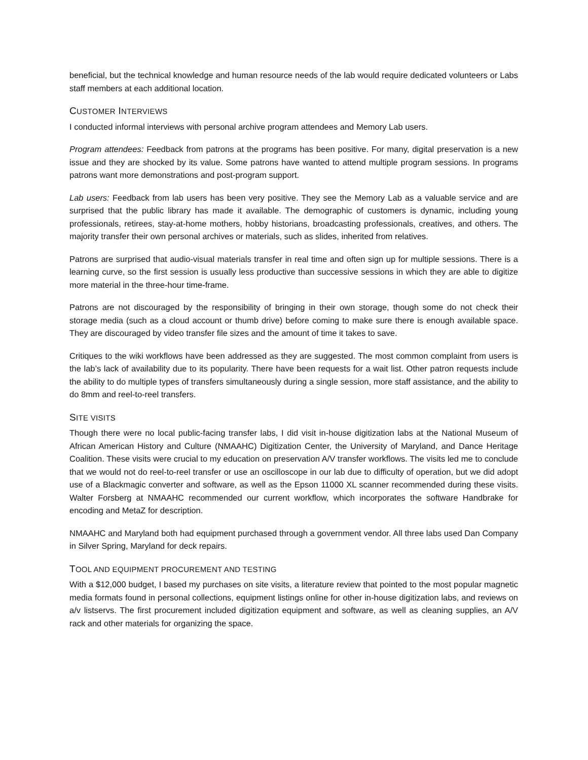beneficial, but the technical knowledge and human resource needs of the lab would require dedicated volunteers or Labs staff members at each additional location.
CUSTOMER INTERVIEWS
I conducted informal interviews with personal archive program attendees and Memory Lab users.
Program attendees: Feedback from patrons at the programs has been positive. For many, digital preservation is a new issue and they are shocked by its value. Some patrons have wanted to attend multiple program sessions. In programs patrons want more demonstrations and post-program support.
Lab users: Feedback from lab users has been very positive. They see the Memory Lab as a valuable service and are surprised that the public library has made it available. The demographic of customers is dynamic, including young professionals, retirees, stay-at-home mothers, hobby historians, broadcasting professionals, creatives, and others. The majority transfer their own personal archives or materials, such as slides, inherited from relatives.
Patrons are surprised that audio-visual materials transfer in real time and often sign up for multiple sessions. There is a learning curve, so the first session is usually less productive than successive sessions in which they are able to digitize more material in the three-hour time-frame.
Patrons are not discouraged by the responsibility of bringing in their own storage, though some do not check their storage media (such as a cloud account or thumb drive) before coming to make sure there is enough available space. They are discouraged by video transfer file sizes and the amount of time it takes to save.
Critiques to the wiki workflows have been addressed as they are suggested. The most common complaint from users is the lab’s lack of availability due to its popularity. There have been requests for a wait list. Other patron requests include the ability to do multiple types of transfers simultaneously during a single session, more staff assistance, and the ability to do 8mm and reel-to-reel transfers.
SITE VISITS
Though there were no local public-facing transfer labs, I did visit in-house digitization labs at the National Museum of African American History and Culture (NMAAHC) Digitization Center, the University of Maryland, and Dance Heritage Coalition. These visits were crucial to my education on preservation A/V transfer workflows. The visits led me to conclude that we would not do reel-to-reel transfer or use an oscilloscope in our lab due to difficulty of operation, but we did adopt use of a Blackmagic converter and software, as well as the Epson 11000 XL scanner recommended during these visits. Walter Forsberg at NMAAHC recommended our current workflow, which incorporates the software Handbrake for encoding and MetaZ for description.
NMAAHC and Maryland both had equipment purchased through a government vendor. All three labs used Dan Company in Silver Spring, Maryland for deck repairs.
TOOL AND EQUIPMENT PROCUREMENT AND TESTING
With a $12,000 budget, I based my purchases on site visits, a literature review that pointed to the most popular magnetic media formats found in personal collections, equipment listings online for other in-house digitization labs, and reviews on a/v listservs. The first procurement included digitization equipment and software, as well as cleaning supplies, an A/V rack and other materials for organizing the space.